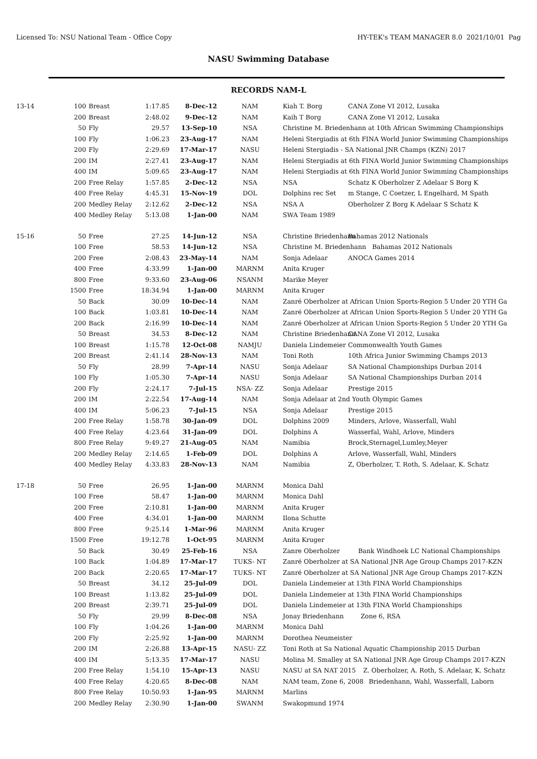Licensed To: NSU National Team - Office Copy HY-TEK's TEAM MANAGER 8.0 2021/10/01 Pag
NASU Swimming Database
RECORDS NAM-L
| 13-14 | 100 | Breast | 1:17.85 | 8-Dec-12 | NAM | Kiah T. Borg CANA Zone VI 2012, Lusaka |
| | 200 | Breast | 2:48.02 | 9-Dec-12 | NAM | Kaih T Borg CANA Zone VI 2012, Lusaka |
| | 50 | Fly | 29.57 | 13-Sep-10 | NSA | Christine M. Briedenhann at 10th African Swimming Championships |
| | 100 | Fly | 1:06.23 | 23-Aug-17 | NAM | Heleni Stergiadis at 6th FINA World Junior Swimming Championships |
| | 200 | Fly | 2:29.69 | 17-Mar-17 | NASU | Heleni Stergiadis - SA National JNR Champs (KZN) 2017 |
| | 200 | IM | 2:27.41 | 23-Aug-17 | NAM | Heleni Stergiadis at 6th FINA World Junior Swimming Championships |
| | 400 | IM | 5:09.65 | 23-Aug-17 | NAM | Heleni Stergiadis at 6th FINA World Junior Swimming Championships |
| | 200 | Free Relay | 1:57.85 | 2-Dec-12 | NSA | NSA Schatz K Oberholzer Z Adelaar S Borg K |
| | 400 | Free Relay | 4:45.31 | 15-Nov-19 | DOL | Dolphins rec Set m Stange, C Coetzer, L Engelhard, M Spath |
| | 200 | Medley Relay | 2:12.62 | 2-Dec-12 | NSA | NSA A Oberholzer Z Borg K Adelaar S Schatz K |
| | 400 | Medley Relay | 5:13.08 | 1-Jan-00 | NAM | SWA Team 1989 |
| 15-16 | 50 | Free | 27.25 | 14-Jun-12 | NSA | Christine Briedenhann Bahamas 2012 Nationals |
| | 100 | Free | 58.53 | 14-Jun-12 | NSA | Christine M. Briedenhann Bahamas 2012 Nationals |
| | 200 | Free | 2:08.43 | 23-May-14 | NAM | Sonja Adelaar ANOCA Games 2014 |
| | 400 | Free | 4:33.99 | 1-Jan-00 | MARNM | Anita Kruger |
| | 800 | Free | 9:33.60 | 23-Aug-06 | NSANM | Marike Meyer |
| | 1500 | Free | 18:34.94 | 1-Jan-00 | MARNM | Anita Kruger |
| | 50 | Back | 30.09 | 10-Dec-14 | NAM | Zanré Oberholzer at African Union Sports-Region 5 Under 20 YTH Ga |
| | 100 | Back | 1:03.81 | 10-Dec-14 | NAM | Zanré Oberholzer at African Union Sports-Region 5 Under 20 YTH Ga |
| | 200 | Back | 2:16.99 | 10-Dec-14 | NAM | Zanré Oberholzer at African Union Sports-Region 5 Under 20 YTH Ga |
| | 50 | Breast | 34.53 | 8-Dec-12 | NAM | Christine Briedenhann CANA Zone VI 2012, Lusaka |
| | 100 | Breast | 1:15.78 | 12-Oct-08 | NAMJU | Daniela Lindemeier Commonwealth Youth Games |
| | 200 | Breast | 2:41.14 | 28-Nov-13 | NAM | Toni Roth 10th Africa Junior Swimming Champs 2013 |
| | 50 | Fly | 28.99 | 7-Apr-14 | NASU | Sonja Adelaar SA National Championships Durban 2014 |
| | 100 | Fly | 1:05.30 | 7-Apr-14 | NASU | Sonja Adelaar SA National Championships Durban 2014 |
| | 200 | Fly | 2:24.17 | 7-Jul-15 | NSA- ZZ | Sonja Adelaar Prestige 2015 |
| | 200 | IM | 2:22.54 | 17-Aug-14 | NAM | Sonja Adelaar at 2nd Youth Olympic Games |
| | 400 | IM | 5:06.23 | 7-Jul-15 | NSA | Sonja Adelaar Prestige 2015 |
| | 200 | Free Relay | 1:58.78 | 30-Jan-09 | DOL | Dolphins 2009 Minders, Arlove, Wasserfall, Wahl |
| | 400 | Free Relay | 4:23.64 | 31-Jan-09 | DOL | Dolphins A Wasserfal, Wahl, Arlove, Minders |
| | 800 | Free Relay | 9:49.27 | 21-Aug-05 | NAM | Namibia Brock,Sternagel,Lumley,Meyer |
| | 200 | Medley Relay | 2:14.65 | 1-Feb-09 | DOL | Dolphins A Arlove, Wasserfall, Wahl, Minders |
| | 400 | Medley Relay | 4:33.83 | 28-Nov-13 | NAM | Namibia Z, Oberholzer, T. Roth, S. Adelaar, K. Schatz |
| 17-18 | 50 | Free | 26.95 | 1-Jan-00 | MARNM | Monica Dahl |
| | 100 | Free | 58.47 | 1-Jan-00 | MARNM | Monica Dahl |
| | 200 | Free | 2:10.81 | 1-Jan-00 | MARNM | Anita Kruger |
| | 400 | Free | 4:34.01 | 1-Jan-00 | MARNM | Ilona Schutte |
| | 800 | Free | 9:25.14 | 1-Mar-96 | MARNM | Anita Kruger |
| | 1500 | Free | 19:12.78 | 1-Oct-95 | MARNM | Anita Kruger |
| | 50 | Back | 30.49 | 25-Feb-16 | NSA | Zanre Oberholzer Bank Windhoek LC National Championships |
| | 100 | Back | 1:04.89 | 17-Mar-17 | TUKS- NT | Zanré Oberholzer at SA National JNR Age Group Champs 2017-KZN |
| | 200 | Back | 2:20.65 | 17-Mar-17 | TUKS- NT | Zanré Oberholzer at SA National JNR Age Group Champs 2017-KZN |
| | 50 | Breast | 34.12 | 25-Jul-09 | DOL | Daniela Lindemeier at 13th FINA World Championships |
| | 100 | Breast | 1:13.82 | 25-Jul-09 | DOL | Daniela Lindemeier at 13th FINA World Championships |
| | 200 | Breast | 2:39.71 | 25-Jul-09 | DOL | Daniela Lindemeier at 13th FINA World Championships |
| | 50 | Fly | 29.99 | 8-Dec-08 | NSA | Jonay Briedenhann Zone 6, RSA |
| | 100 | Fly | 1:04.26 | 1-Jan-00 | MARNM | Monica Dahl |
| | 200 | Fly | 2:25.92 | 1-Jan-00 | MARNM | Dorothea Neumeister |
| | 200 | IM | 2:26.88 | 13-Apr-15 | NASU- ZZ | Toni Roth at Sa National Aquatic Championship 2015 Durban |
| | 400 | IM | 5:13.35 | 17-Mar-17 | NASU | Molina M. Smalley at SA National JNR Age Group Champs 2017-KZN |
| | 200 | Free Relay | 1:54.10 | 15-Apr-13 | NASU | NASU at SA NAT 2015 Z. Oberholzer, A. Roth, S. Adelaar, K. Schatz |
| | 400 | Free Relay | 4:20.65 | 8-Dec-08 | NAM | NAM team, Zone 6, 2008 Briedenhann, Wahl, Wasserfall, Laborn |
| | 800 | Free Relay | 10:50.93 | 1-Jan-95 | MARNM | Marlins |
| | 200 | Medley Relay | 2:30.90 | 1-Jan-00 | SWANM | Swakopmund 1974 |